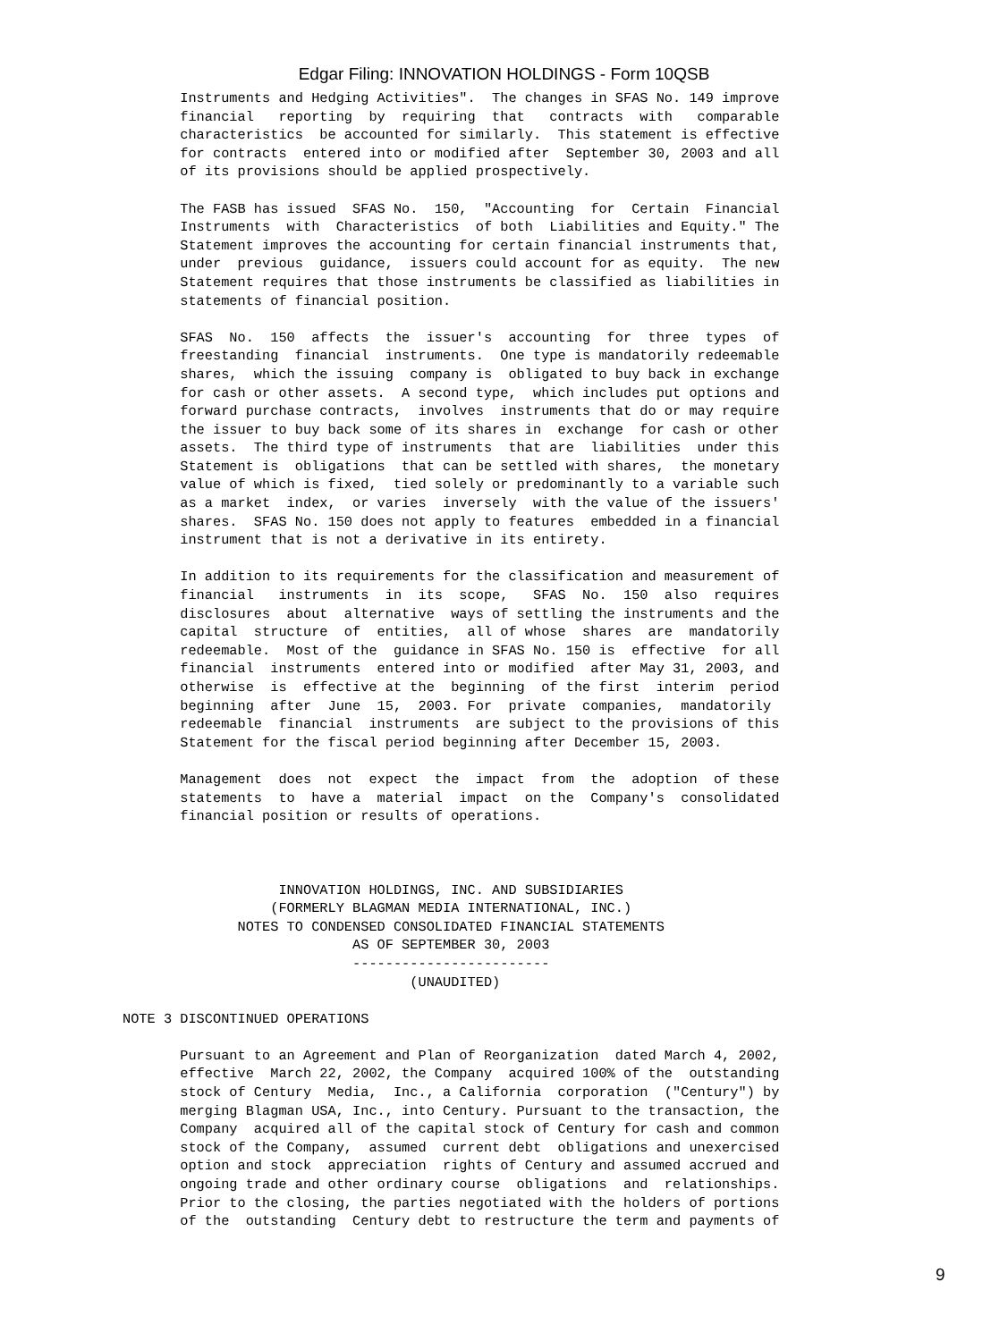Edgar Filing: INNOVATION HOLDINGS - Form 10QSB
       Instruments and Hedging Activities".  The changes in SFAS No. 149 improve
       financial   reporting  by  requiring  that   contracts  with   comparable
       characteristics  be accounted for similarly.  This statement is effective
       for contracts  entered into or modified after  September 30, 2003 and all
       of its provisions should be applied prospectively.

       The FASB has issued  SFAS No.  150,  "Accounting  for  Certain  Financial
       Instruments  with  Characteristics  of both  Liabilities and Equity." The
       Statement improves the accounting for certain financial instruments that,
       under  previous  guidance,  issuers could account for as equity.  The new
       Statement requires that those instruments be classified as liabilities in
       statements of financial position.

       SFAS  No.  150  affects  the  issuer's  accounting  for  three  types  of
       freestanding  financial  instruments.  One type is mandatorily redeemable
       shares,  which the issuing  company is  obligated to buy back in exchange
       for cash or other assets.  A second type,  which includes put options and
       forward purchase contracts,  involves  instruments that do or may require
       the issuer to buy back some of its shares in  exchange  for cash or other
       assets.  The third type of instruments  that are  liabilities  under this
       Statement is  obligations  that can be settled with shares,  the monetary
       value of which is fixed,  tied solely or predominantly to a variable such
       as a market  index,  or varies  inversely  with the value of the issuers'
       shares.  SFAS No. 150 does not apply to features  embedded in a financial
       instrument that is not a derivative in its entirety.

       In addition to its requirements for the classification and measurement of
       financial   instruments  in  its  scope,   SFAS  No.  150  also  requires
       disclosures  about  alternative  ways of settling the instruments and the
       capital  structure  of  entities,  all of whose  shares  are  mandatorily
       redeemable.  Most of the  guidance in SFAS No. 150 is  effective  for all
       financial  instruments  entered into or modified  after May 31, 2003, and
       otherwise  is  effective at the  beginning  of the first  interim  period
       beginning  after  June  15,  2003. For  private  companies,  mandatorily
       redeemable  financial  instruments  are subject to the provisions of this
       Statement for the fiscal period beginning after December 15, 2003.

       Management  does  not  expect  the  impact  from  the  adoption  of these
       statements  to  have a  material  impact  on the  Company's  consolidated
       financial position or results of operations.



                   INNOVATION HOLDINGS, INC. AND SUBSIDIARIES
                  (FORMERLY BLAGMAN MEDIA INTERNATIONAL, INC.)
              NOTES TO CONDENSED CONSOLIDATED FINANCIAL STATEMENTS
                            AS OF SEPTEMBER 30, 2003
                            ------------------------
                                   (UNAUDITED)

NOTE 3 DISCONTINUED OPERATIONS

       Pursuant to an Agreement and Plan of Reorganization  dated March 4, 2002,
       effective  March 22, 2002, the Company  acquired 100% of the  outstanding
       stock of Century  Media,  Inc., a California  corporation  ("Century") by
       merging Blagman USA, Inc., into Century. Pursuant to the transaction, the
       Company  acquired all of the capital stock of Century for cash and common
       stock of the Company,  assumed  current debt  obligations and unexercised
       option and stock  appreciation  rights of Century and assumed accrued and
       ongoing trade and other ordinary course  obligations  and  relationships.
       Prior to the closing, the parties negotiated with the holders of portions
       of the  outstanding  Century debt to restructure the term and payments of
9